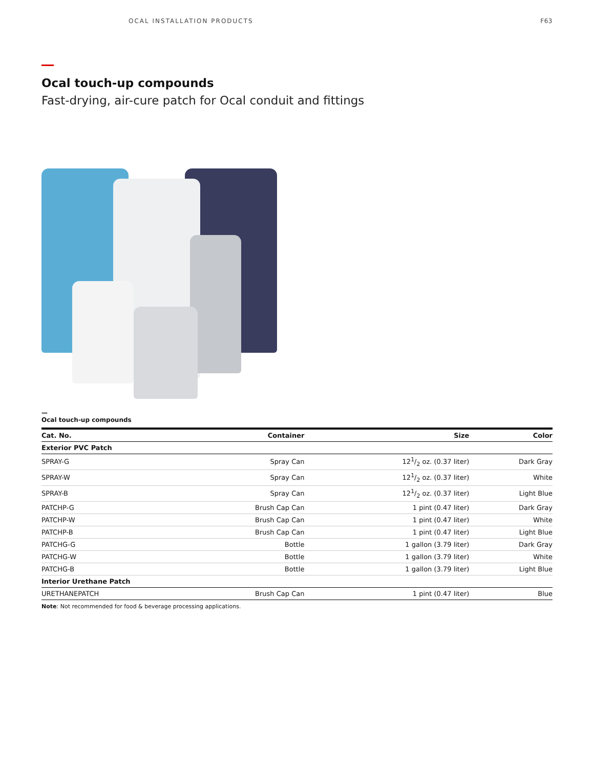OCAL INSTALLATION PRODUCTS F63
Ocal touch-up compounds
Fast-drying, air-cure patch for Ocal conduit and fittings
—
Ocal touch-up compounds
| Cat. No. | Container | Size | Color |
| --- | --- | --- | --- |
| Exterior PVC Patch | | | |
| SPRAY-G | Spray Can | 121/2 oz. (0.37 liter) | Dark Gray |
| SPRAY-W | Spray Can | 121/2 oz. (0.37 liter) | White |
| SPRAY-B | Spray Can | 121/2 oz. (0.37 liter) | Light Blue |
| PATCHP-G | Brush Cap Can | 1 pint (0.47 liter) | Dark Gray |
| PATCHP-W | Brush Cap Can | 1 pint (0.47 liter) | White |
| PATCHP-B | Brush Cap Can | 1 pint (0.47 liter) | Light Blue |
| PATCHG-G | Bottle | 1 gallon (3.79 liter) | Dark Gray |
| PATCHG-W | Bottle | 1 gallon (3.79 liter) | White |
| PATCHG-B | Bottle | 1 gallon (3.79 liter) | Light Blue |
| Interior Urethane Patch | | | |
| URETHANEPATCH | Brush Cap Can | 1 pint (0.47 liter) | Blue |
Note: Not recommended for food & beverage processing applications.